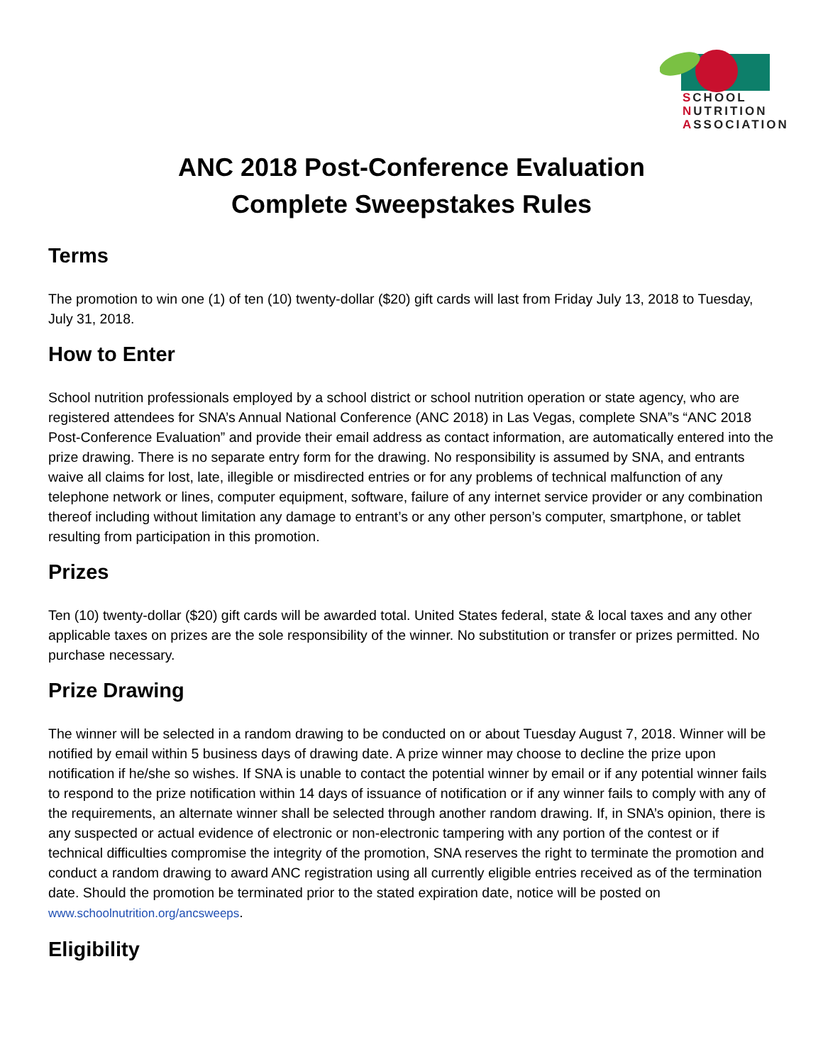SCHOOL
NUTRITION
ASSOCIATION
ANC 2018 Post-Conference Evaluation
Complete Sweepstakes Rules
Terms
The promotion to win one (1) of ten (10) twenty-dollar ($20) gift cards will last from Friday July 13, 2018 to Tuesday, July 31, 2018.
How to Enter
School nutrition professionals employed by a school district or school nutrition operation or state agency, who are registered attendees for SNA’s Annual National Conference (ANC 2018) in Las Vegas, complete SNA”s “ANC 2018 Post-Conference Evaluation” and provide their email address as contact information, are automatically entered into the prize drawing. There is no separate entry form for the drawing. No responsibility is assumed by SNA, and entrants waive all claims for lost, late, illegible or misdirected entries or for any problems of technical malfunction of any telephone network or lines, computer equipment, software, failure of any internet service provider or any combination thereof including without limitation any damage to entrant’s or any other person’s computer, smartphone, or tablet resulting from participation in this promotion.
Prizes
Ten (10) twenty-dollar ($20) gift cards will be awarded total. United States federal, state & local taxes and any other applicable taxes on prizes are the sole responsibility of the winner. No substitution or transfer or prizes permitted. No purchase necessary.
Prize Drawing
The winner will be selected in a random drawing to be conducted on or about Tuesday August 7, 2018. Winner will be notified by email within 5 business days of drawing date. A prize winner may choose to decline the prize upon notification if he/she so wishes. If SNA is unable to contact the potential winner by email or if any potential winner fails to respond to the prize notification within 14 days of issuance of notification or if any winner fails to comply with any of the requirements, an alternate winner shall be selected through another random drawing. If, in SNA’s opinion, there is any suspected or actual evidence of electronic or non-electronic tampering with any portion of the contest or if technical difficulties compromise the integrity of the promotion, SNA reserves the right to terminate the promotion and conduct a random drawing to award ANC registration using all currently eligible entries received as of the termination date. Should the promotion be terminated prior to the stated expiration date, notice will be posted on www.schoolnutrition.org/ancsweeps.
Eligibility